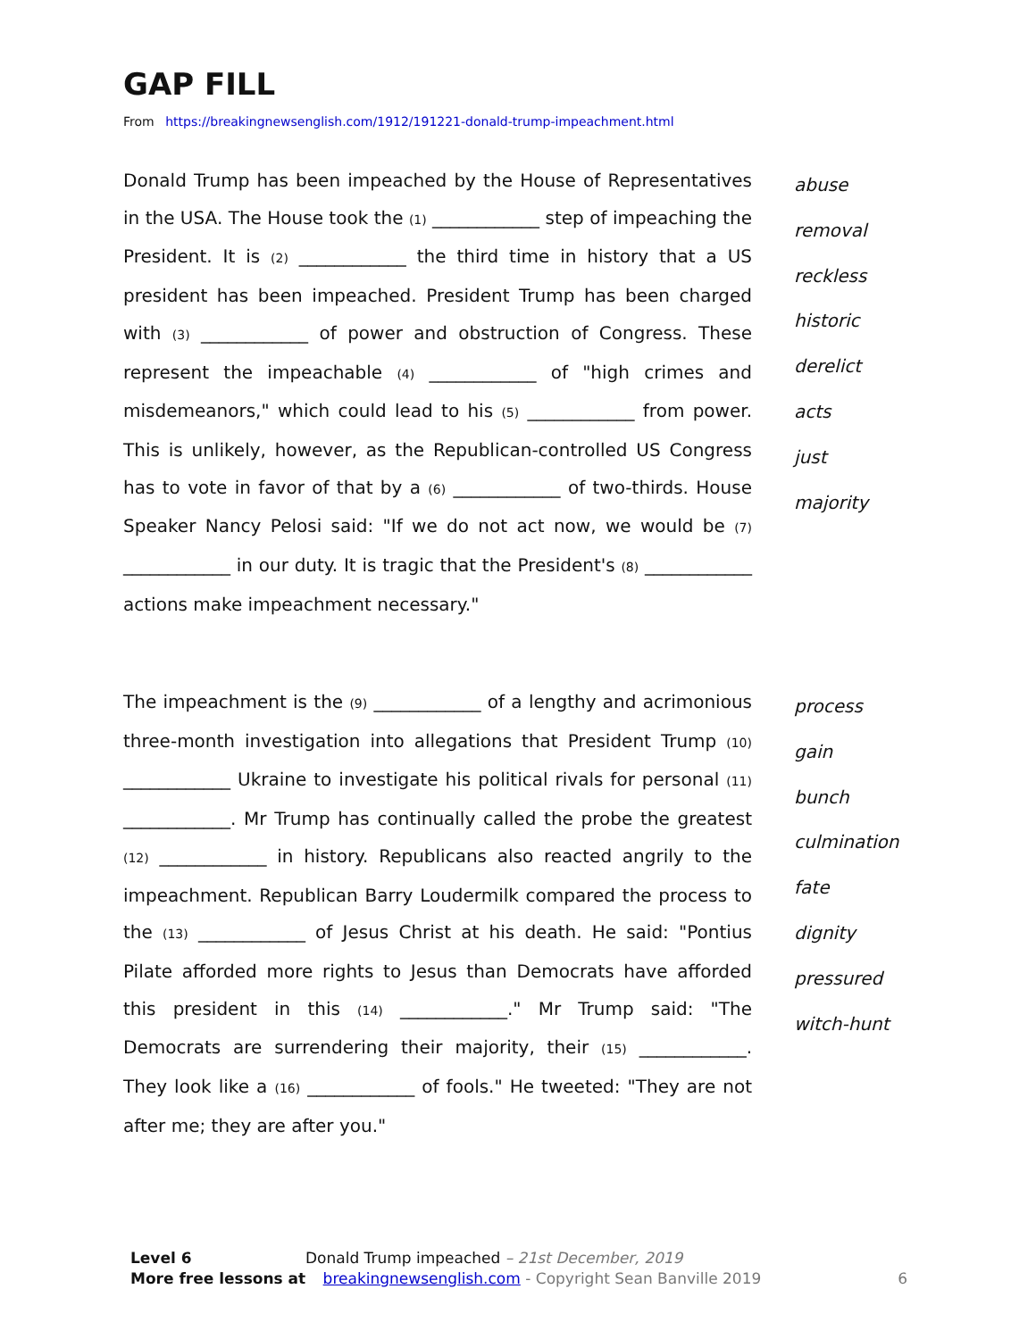GAP FILL
From https://breakingnewsenglish.com/1912/191221-donald-trump-impeachment.html
Donald Trump has been impeached by the House of Representatives in the USA. The House took the (1) ____________ step of impeaching the President. It is (2) ____________ the third time in history that a US president has been impeached. President Trump has been charged with (3) ____________ of power and obstruction of Congress. These represent the impeachable (4) ____________ of "high crimes and misdemeanors," which could lead to his (5) ____________ from power. This is unlikely, however, as the Republican-controlled US Congress has to vote in favor of that by a (6) ____________ of two-thirds. House Speaker Nancy Pelosi said: "If we do not act now, we would be (7) ____________ in our duty. It is tragic that the President's (8) ____________ actions make impeachment necessary."
abuse
removal
reckless
historic
derelict
acts
just
majority
The impeachment is the (9) ____________ of a lengthy and acrimonious three-month investigation into allegations that President Trump (10) ____________ Ukraine to investigate his political rivals for personal (11) ____________. Mr Trump has continually called the probe the greatest (12) ____________ in history. Republicans also reacted angrily to the impeachment. Republican Barry Loudermilk compared the process to the (13) ____________ of Jesus Christ at his death. He said: "Pontius Pilate afforded more rights to Jesus than Democrats have afforded this president in this (14) ____________." Mr Trump said: "The Democrats are surrendering their majority, their (15) ____________. They look like a (16) ____________ of fools." He tweeted: "They are not after me; they are after you."
process
gain
bunch
culmination
fate
dignity
pressured
witch-hunt
Level 6 Donald Trump impeached – 21st December, 2019
More free lessons at breakingnewsenglish.com - Copyright Sean Banville 2019 6